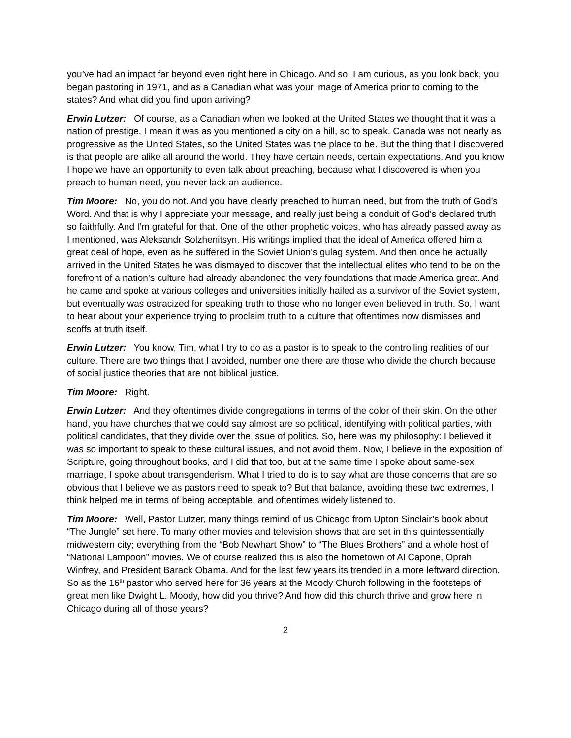you’ve had an impact far beyond even right here in Chicago. And so, I am curious, as you look back, you began pastoring in 1971, and as a Canadian what was your image of America prior to coming to the states? And what did you find upon arriving?
Erwin Lutzer: Of course, as a Canadian when we looked at the United States we thought that it was a nation of prestige. I mean it was as you mentioned a city on a hill, so to speak. Canada was not nearly as progressive as the United States, so the United States was the place to be. But the thing that I discovered is that people are alike all around the world. They have certain needs, certain expectations. And you know I hope we have an opportunity to even talk about preaching, because what I discovered is when you preach to human need, you never lack an audience.
Tim Moore: No, you do not. And you have clearly preached to human need, but from the truth of God’s Word. And that is why I appreciate your message, and really just being a conduit of God’s declared truth so faithfully. And I’m grateful for that. One of the other prophetic voices, who has already passed away as I mentioned, was Aleksandr Solzhenitsyn. His writings implied that the ideal of America offered him a great deal of hope, even as he suffered in the Soviet Union’s gulag system. And then once he actually arrived in the United States he was dismayed to discover that the intellectual elites who tend to be on the forefront of a nation’s culture had already abandoned the very foundations that made America great. And he came and spoke at various colleges and universities initially hailed as a survivor of the Soviet system, but eventually was ostracized for speaking truth to those who no longer even believed in truth. So, I want to hear about your experience trying to proclaim truth to a culture that oftentimes now dismisses and scoffs at truth itself.
Erwin Lutzer: You know, Tim, what I try to do as a pastor is to speak to the controlling realities of our culture. There are two things that I avoided, number one there are those who divide the church because of social justice theories that are not biblical justice.
Tim Moore: Right.
Erwin Lutzer: And they oftentimes divide congregations in terms of the color of their skin. On the other hand, you have churches that we could say almost are so political, identifying with political parties, with political candidates, that they divide over the issue of politics. So, here was my philosophy: I believed it was so important to speak to these cultural issues, and not avoid them. Now, I believe in the exposition of Scripture, going throughout books, and I did that too, but at the same time I spoke about same-sex marriage, I spoke about transgenderism. What I tried to do is to say what are those concerns that are so obvious that I believe we as pastors need to speak to? But that balance, avoiding these two extremes, I think helped me in terms of being acceptable, and oftentimes widely listened to.
Tim Moore: Well, Pastor Lutzer, many things remind of us Chicago from Upton Sinclair’s book about “The Jungle” set here. To many other movies and television shows that are set in this quintessentially midwestern city; everything from the “Bob Newhart Show” to “The Blues Brothers” and a whole host of “National Lampoon” movies. We of course realized this is also the hometown of Al Capone, Oprah Winfrey, and President Barack Obama. And for the last few years its trended in a more leftward direction. So as the 16<sup>th</sup> pastor who served here for 36 years at the Moody Church following in the footsteps of great men like Dwight L. Moody, how did you thrive? And how did this church thrive and grow here in Chicago during all of those years?
2